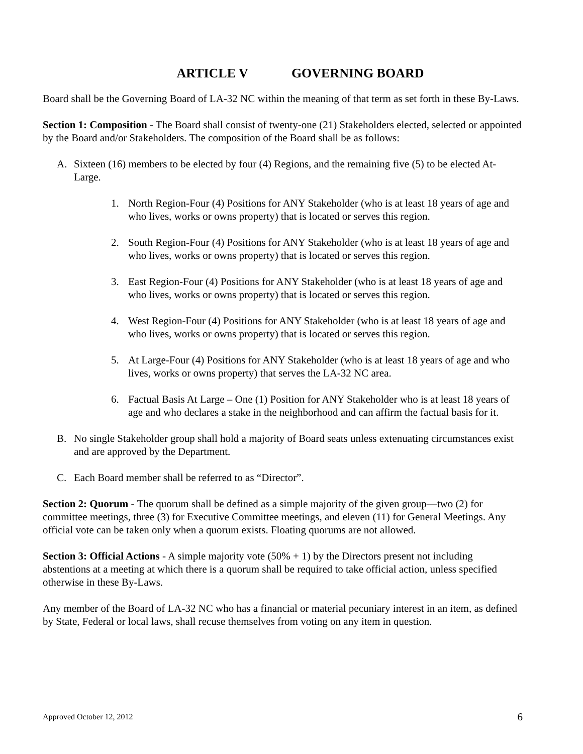ARTICLE V GOVERNING BOARD
Board shall be the Governing Board of LA-32 NC within the meaning of that term as set forth in these By-Laws.
Section 1: Composition - The Board shall consist of twenty-one (21) Stakeholders elected, selected or appointed by the Board and/or Stakeholders. The composition of the Board shall be as follows:
A. Sixteen (16) members to be elected by four (4) Regions, and the remaining five (5) to be elected At-Large.
1. North Region-Four (4) Positions for ANY Stakeholder (who is at least 18 years of age and who lives, works or owns property) that is located or serves this region.
2. South Region-Four (4) Positions for ANY Stakeholder (who is at least 18 years of age and who lives, works or owns property) that is located or serves this region.
3. East Region-Four (4) Positions for ANY Stakeholder (who is at least 18 years of age and who lives, works or owns property) that is located or serves this region.
4. West Region-Four (4) Positions for ANY Stakeholder (who is at least 18 years of age and who lives, works or owns property) that is located or serves this region.
5. At Large-Four (4) Positions for ANY Stakeholder (who is at least 18 years of age and who lives, works or owns property) that serves the LA-32 NC area.
6. Factual Basis At Large – One (1) Position for ANY Stakeholder who is at least 18 years of age and who declares a stake in the neighborhood and can affirm the factual basis for it.
B. No single Stakeholder group shall hold a majority of Board seats unless extenuating circumstances exist and are approved by the Department.
C. Each Board member shall be referred to as “Director”.
Section 2: Quorum - The quorum shall be defined as a simple majority of the given group—two (2) for committee meetings, three (3) for Executive Committee meetings, and eleven (11) for General Meetings. Any official vote can be taken only when a quorum exists. Floating quorums are not allowed.
Section 3: Official Actions - A simple majority vote (50% + 1) by the Directors present not including abstentions at a meeting at which there is a quorum shall be required to take official action, unless specified otherwise in these By-Laws.
Any member of the Board of LA-32 NC who has a financial or material pecuniary interest in an item, as defined by State, Federal or local laws, shall recuse themselves from voting on any item in question.
Approved October 12, 2012 6